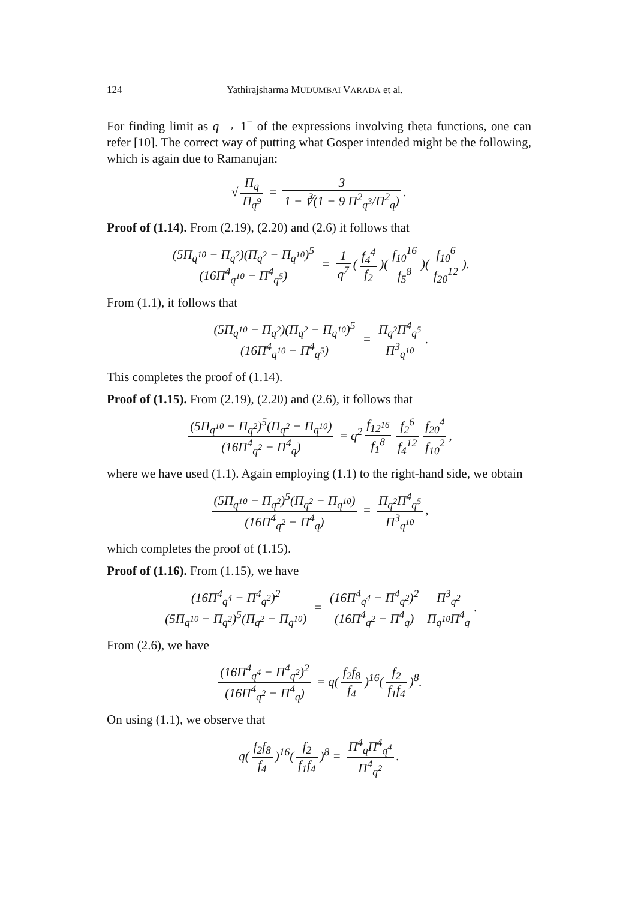124 Yathirajsharma MUDUMBAI VARADA et al.
For finding limit as q → 1<sup>−</sup> of the expressions involving theta functions, one can refer [10]. The correct way of putting what Gosper intended might be the following, which is again due to Ramanujan:
√ Π<sub>q</sub> Π<sub>q<sup>9</sup></sub> = 3 1 − ∛(1 − 9 Π<sup>2</sup><sub>q<sup>3</sup></sub>/Π<sup>2</sup><sub>q</sub>).
Proof of (1.14). From (2.19), (2.20) and (2.6) it follows that
(5Π<sub>q<sup>10</sup></sub> − Π<sub>q<sup>2</sup></sub>)(Π<sub>q<sup>2</sup></sub> − Π<sub>q<sup>10</sup></sub>)<sup>5</sup> (16Π<sup>4</sup><sub>q<sup>10</sup></sub> − Π<sup>4</sup><sub>q<sup>5</sup></sub>) = 1 q<sup>7</sup> (f<sub>4</sub><sup>4</sup> f<sub>2</sub>)(f<sub>10</sub><sup>16</sup> f<sub>5</sub><sup>8</sup>)(f<sub>10</sub><sup>6</sup> f<sub>20</sub><sup>12</sup>).
From (1.1), it follows that
(5Π<sub>q<sup>10</sup></sub> − Π<sub>q<sup>2</sup></sub>)(Π<sub>q<sup>2</sup></sub> − Π<sub>q<sup>10</sup></sub>)<sup>5</sup> (16Π<sup>4</sup><sub>q<sup>10</sup></sub> − Π<sup>4</sup><sub>q<sup>5</sup></sub>) = Π<sub>q<sup>2</sup></sub>Π<sup>4</sup><sub>q<sup>5</sup></sub> Π<sup>3</sup><sub>q<sup>10</sup></sub>.
This completes the proof of (1.14).
Proof of (1.15). From (2.19), (2.20) and (2.6), it follows that
(5Π<sub>q<sup>10</sup></sub> − Π<sub>q<sup>2</sup></sub>)<sup>5</sup>(Π<sub>q<sup>2</sup></sub> − Π<sub>q<sup>10</sup></sub>) (16Π<sup>4</sup><sub>q<sup>2</sup></sub> − Π<sup>4</sup><sub>q</sub>) = q<sup>2</sup> f<sub>12<sup>16</sup></sub> f<sub>1</sub><sup>8</sup> f<sub>2</sub><sup>6</sup> f<sub>4</sub><sup>12</sup> f<sub>20</sub><sup>4</sup> f<sub>10</sub><sup>2</sup>,
where we have used (1.1). Again employing (1.1) to the right-hand side, we obtain
(5Π<sub>q<sup>10</sup></sub> − Π<sub>q<sup>2</sup></sub>)<sup>5</sup>(Π<sub>q<sup>2</sup></sub> − Π<sub>q<sup>10</sup></sub>) (16Π<sup>4</sup><sub>q<sup>2</sup></sub> − Π<sup>4</sup><sub>q</sub>) = Π<sub>q<sup>2</sup></sub>Π<sup>4</sup><sub>q<sup>5</sup></sub> Π<sup>3</sup><sub>q<sup>10</sup></sub>,
which completes the proof of (1.15).
Proof of (1.16). From (1.15), we have
(16Π<sup>4</sup><sub>q<sup>4</sup></sub> − Π<sup>4</sup><sub>q<sup>2</sup></sub>)<sup>2</sup> (5Π<sub>q<sup>10</sup></sub> − Π<sub>q<sup>2</sup></sub>)<sup>5</sup>(Π<sub>q<sup>2</sup></sub> − Π<sub>q<sup>10</sup></sub>) = (16Π<sup>4</sup><sub>q<sup>4</sup></sub> − Π<sup>4</sup><sub>q<sup>2</sup></sub>)<sup>2</sup> (16Π<sup>4</sup><sub>q<sup>2</sup></sub> − Π<sup>4</sup><sub>q</sub>) Π<sup>3</sup><sub>q<sup>2</sup></sub> Π<sub>q<sup>10</sup></sub>Π<sup>4</sup><sub>q</sub>.
From (2.6), we have
(16Π<sup>4</sup><sub>q<sup>4</sup></sub> − Π<sup>4</sup><sub>q<sup>2</sup></sub>)<sup>2</sup> (16Π<sup>4</sup><sub>q<sup>2</sup></sub> − Π<sup>4</sup><sub>q</sub>) = q(f<sub>2</sub>f<sub>8</sub> f<sub>4</sub>)<sup>16</sup>(f<sub>2</sub> f<sub>1</sub>f<sub>4</sub>)<sup>8</sup>.
On using (1.1), we observe that
q(f<sub>2</sub>f<sub>8</sub> f<sub>4</sub>)<sup>16</sup>(f<sub>2</sub> f<sub>1</sub>f<sub>4</sub>)<sup>8</sup> = Π<sup>4</sup><sub>q</sub>Π<sup>4</sup><sub>q<sup>4</sup></sub> Π<sup>4</sup><sub>q<sup>2</sup></sub>.